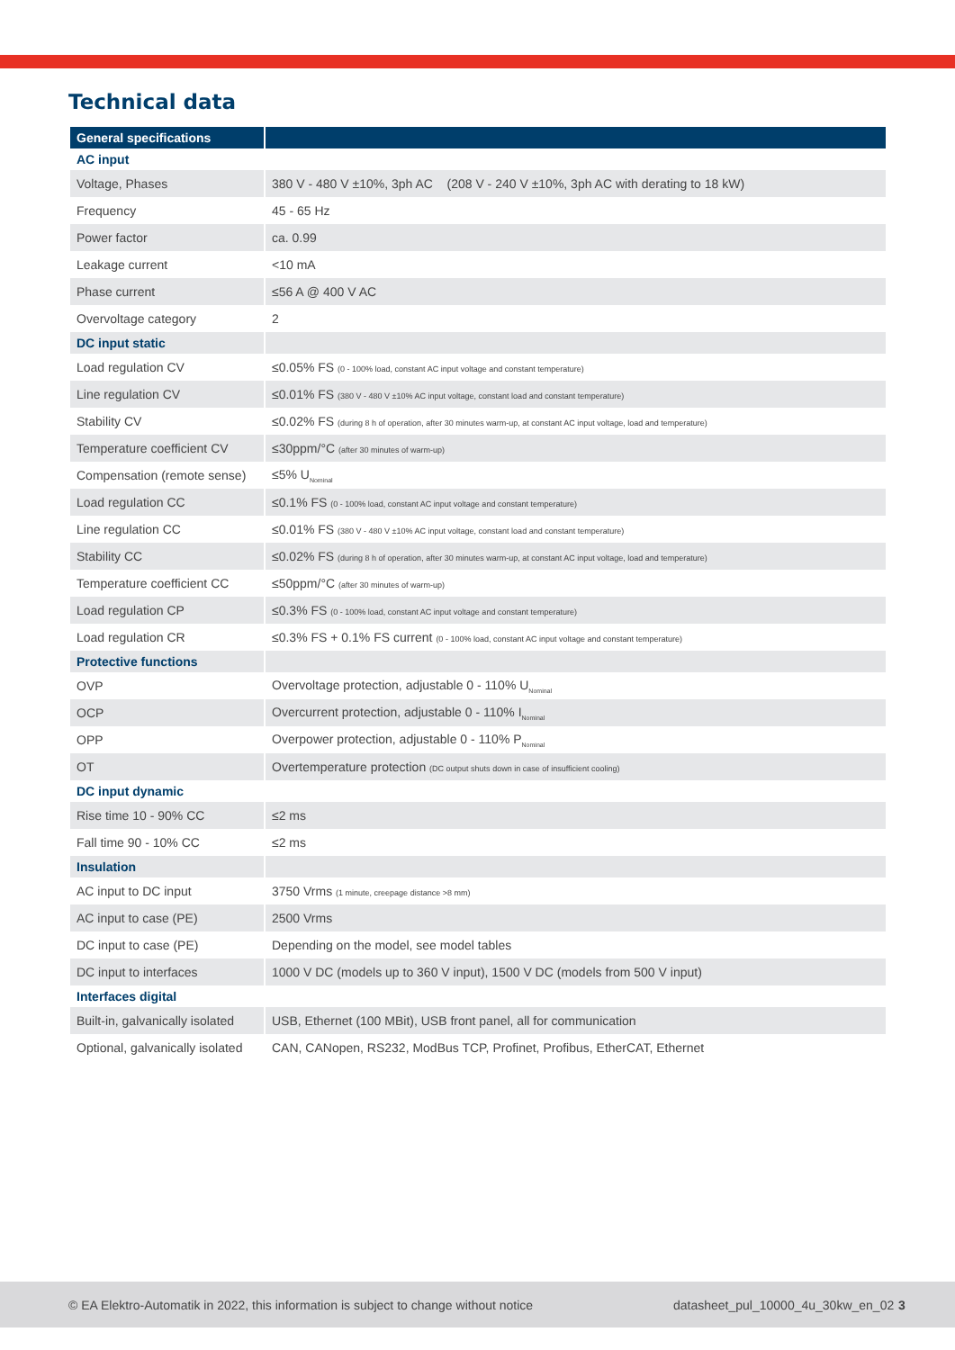Technical data
| General specifications | |
| --- | --- |
| AC input | |
| Voltage, Phases | 380 V - 480 V ±10%, 3ph AC (208 V - 240 V ±10%, 3ph AC with derating to 18 kW) |
| Frequency | 45 - 65 Hz |
| Power factor | ca. 0.99 |
| Leakage current | <10 mA |
| Phase current | ≤56 A @ 400 V AC |
| Overvoltage category | 2 |
| DC input static | |
| Load regulation CV | ≤0.05% FS (0 - 100% load, constant AC input voltage and constant temperature) |
| Line regulation CV | ≤0.01% FS (380 V - 480 V ±10% AC input voltage, constant load and constant temperature) |
| Stability CV | ≤0.02% FS (during 8 h of operation, after 30 minutes warm-up, at constant AC input voltage, load and temperature) |
| Temperature coefficient CV | ≤30ppm/°C (after 30 minutes of warm-up) |
| Compensation (remote sense) | ≤5% U<sub>Nominal</sub> |
| Load regulation CC | ≤0.1% FS (0 - 100% load, constant AC input voltage and constant temperature) |
| Line regulation CC | ≤0.01% FS (380 V - 480 V ±10% AC input voltage, constant load and constant temperature) |
| Stability CC | ≤0.02% FS (during 8 h of operation, after 30 minutes warm-up, at constant AC input voltage, load and temperature) |
| Temperature coefficient CC | ≤50ppm/°C (after 30 minutes of warm-up) |
| Load regulation CP | ≤0.3% FS (0 - 100% load, constant AC input voltage and constant temperature) |
| Load regulation CR | ≤0.3% FS + 0.1% FS current (0 - 100% load, constant AC input voltage and constant temperature) |
| Protective functions | |
| OVP | Overvoltage protection, adjustable 0 - 110% U<sub>Nominal</sub> |
| OCP | Overcurrent protection, adjustable 0 - 110% I<sub>Nominal</sub> |
| OPP | Overpower protection, adjustable 0 - 110% P<sub>Nominal</sub> |
| OT | Overtemperature protection (DC output shuts down in case of insufficient cooling) |
| DC input dynamic | |
| Rise time 10 - 90% CC | ≤2 ms |
| Fall time 90 - 10% CC | ≤2 ms |
| Insulation | |
| AC input to DC input | 3750 Vrms (1 minute, creepage distance >8 mm) |
| AC input to case (PE) | 2500 Vrms |
| DC input to case (PE) | Depending on the model, see model tables |
| DC input to interfaces | 1000 V DC (models up to 360 V input), 1500 V DC (models from 500 V input) |
| Interfaces digital | |
| Built-in, galvanically isolated | USB, Ethernet (100 MBit), USB front panel, all for communication |
| Optional, galvanically isolated | CAN, CANopen, RS232, ModBus TCP, Profinet, Profibus, EtherCAT, Ethernet |
© EA Elektro-Automatik in 2022, this information is subject to change without notice datasheet_pul_10000_4u_30kw_en_02 3